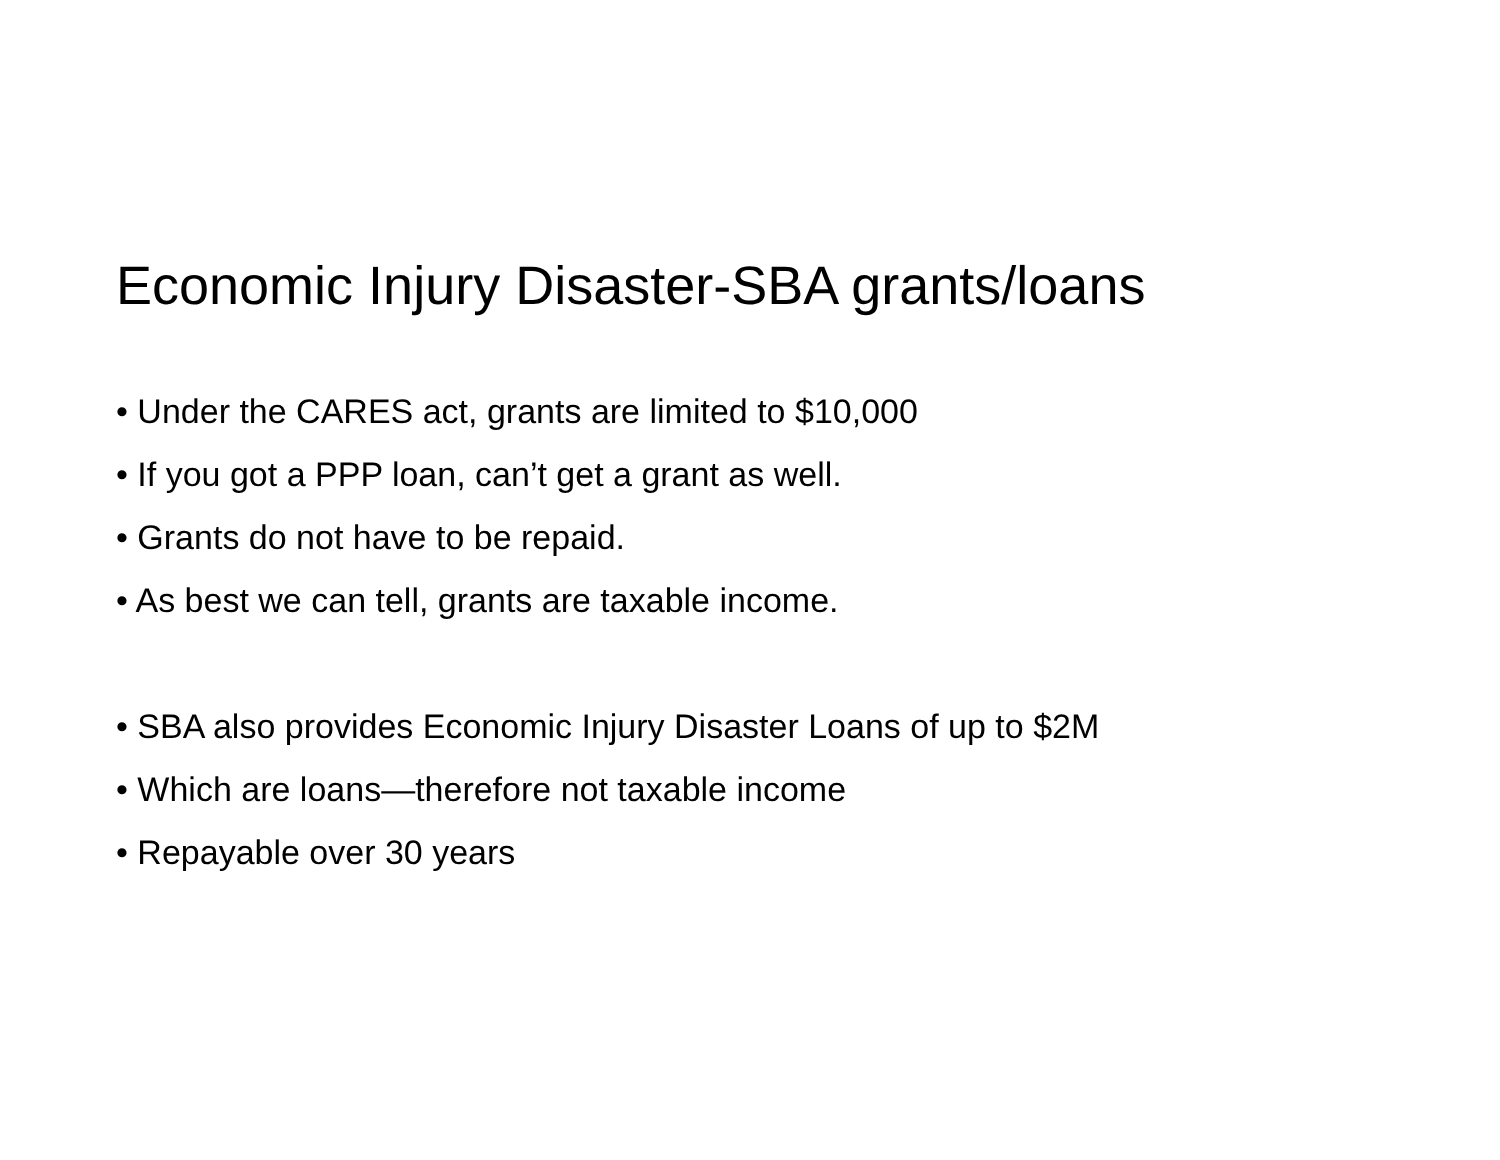Economic Injury Disaster-SBA grants/loans
• Under the CARES act, grants are limited to $10,000
• If you got a PPP loan, can’t get a grant as well.
• Grants do not have to be repaid.
• As best we can tell, grants are taxable income.
• SBA also provides Economic Injury Disaster Loans of up to $2M
• Which are loans—therefore not taxable income
• Repayable over 30 years